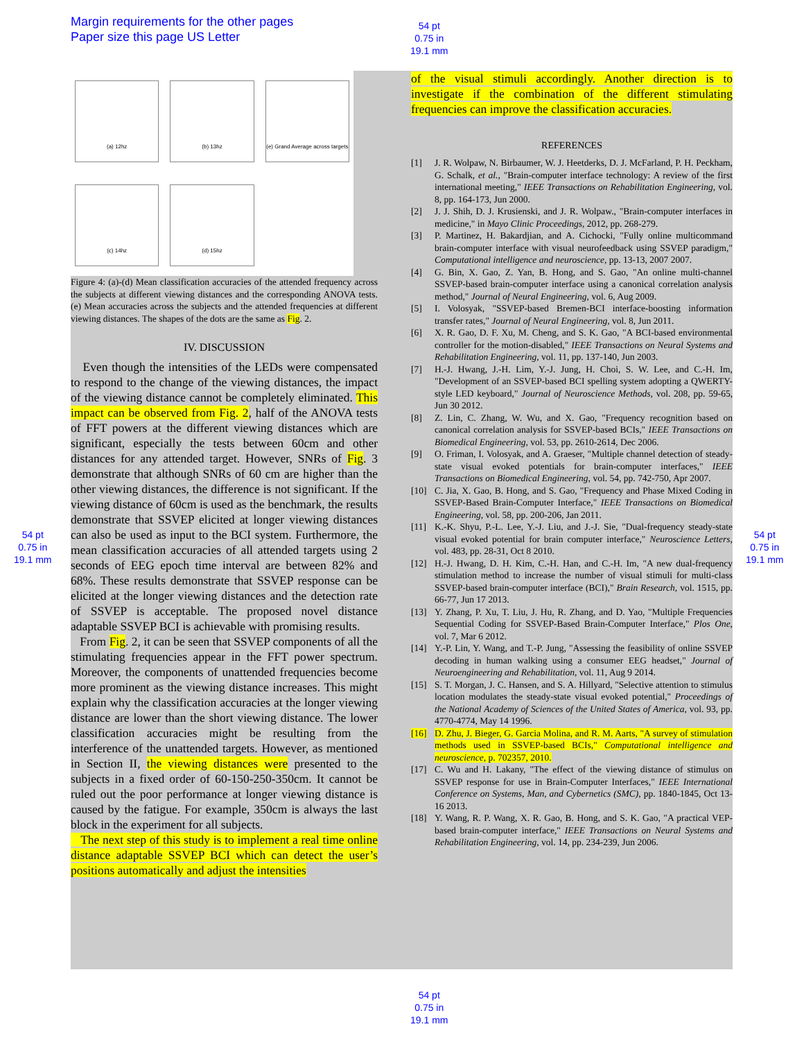Margin requirements for the other pages
Paper size this page US Letter
54 pt
0.75 in
19.1 mm
54 pt
0.75 in
19.1 mm
54 pt
0.75 in
19.1 mm
54 pt
0.75 in
19.1 mm
(a) 12hz
(b) 13hz
(e) Grand Average across targets
(c) 14hz
(d) 15hz
Figure 4: (a)-(d) Mean classification accuracies of the attended frequency across the subjects at different viewing distances and the corresponding ANOVA tests. (e) Mean accuracies across the subjects and the attended frequencies at different viewing distances. The shapes of the dots are the same as Fig. 2.
IV. DISCUSSION
Even though the intensities of the LEDs were compensated to respond to the change of the viewing distances, the impact of the viewing distance cannot be completely eliminated. This impact can be observed from Fig. 2, half of the ANOVA tests of FFT powers at the different viewing distances which are significant, especially the tests between 60cm and other distances for any attended target. However, SNRs of Fig. 3 demonstrate that although SNRs of 60 cm are higher than the other viewing distances, the difference is not significant. If the viewing distance of 60cm is used as the benchmark, the results demonstrate that SSVEP elicited at longer viewing distances can also be used as input to the BCI system. Furthermore, the mean classification accuracies of all attended targets using 2 seconds of EEG epoch time interval are between 82% and 68%. These results demonstrate that SSVEP response can be elicited at the longer viewing distances and the detection rate of SSVEP is acceptable. The proposed novel distance adaptable SSVEP BCI is achievable with promising results.
From Fig. 2, it can be seen that SSVEP components of all the stimulating frequencies appear in the FFT power spectrum. Moreover, the components of unattended frequencies become more prominent as the viewing distance increases. This might explain why the classification accuracies at the longer viewing distance are lower than the short viewing distance. The lower classification accuracies might be resulting from the interference of the unattended targets. However, as mentioned in Section II, the viewing distances were presented to the subjects in a fixed order of 60-150-250-350cm. It cannot be ruled out the poor performance at longer viewing distance is caused by the fatigue. For example, 350cm is always the last block in the experiment for all subjects.
The next step of this study is to implement a real time online distance adaptable SSVEP BCI which can detect the user’s positions automatically and adjust the intensities
of the visual stimuli accordingly. Another direction is to investigate if the combination of the different stimulating frequencies can improve the classification accuracies.
REFERENCES
[1] J. R. Wolpaw, N. Birbaumer, W. J. Heetderks, D. J. McFarland, P. H. Peckham, G. Schalk, et al., "Brain-computer interface technology: A review of the first international meeting," IEEE Transactions on Rehabilitation Engineering, vol. 8, pp. 164-173, Jun 2000.
[2] J. J. Shih, D. J. Krusienski, and J. R. Wolpaw., "Brain-computer interfaces in medicine," in Mayo Clinic Proceedings, 2012, pp. 268-279.
[3] P. Martinez, H. Bakardjian, and A. Cichocki, "Fully online multicommand brain-computer interface with visual neurofeedback using SSVEP paradigm," Computational intelligence and neuroscience, pp. 13-13, 2007 2007.
[4] G. Bin, X. Gao, Z. Yan, B. Hong, and S. Gao, "An online multi-channel SSVEP-based brain-computer interface using a canonical correlation analysis method," Journal of Neural Engineering, vol. 6, Aug 2009.
[5] I. Volosyak, "SSVEP-based Bremen-BCI interface-boosting information transfer rates," Journal of Neural Engineering, vol. 8, Jun 2011.
[6] X. R. Gao, D. F. Xu, M. Cheng, and S. K. Gao, "A BCI-based environmental controller for the motion-disabled," IEEE Transactions on Neural Systems and Rehabilitation Engineering, vol. 11, pp. 137-140, Jun 2003.
[7] H.-J. Hwang, J.-H. Lim, Y.-J. Jung, H. Choi, S. W. Lee, and C.-H. Im, "Development of an SSVEP-based BCI spelling system adopting a QWERTY-style LED keyboard," Journal of Neuroscience Methods, vol. 208, pp. 59-65, Jun 30 2012.
[8] Z. Lin, C. Zhang, W. Wu, and X. Gao, "Frequency recognition based on canonical correlation analysis for SSVEP-based BCIs," IEEE Transactions on Biomedical Engineering, vol. 53, pp. 2610-2614, Dec 2006.
[9] O. Friman, I. Volosyak, and A. Graeser, "Multiple channel detection of steady-state visual evoked potentials for brain-computer interfaces," IEEE Transactions on Biomedical Engineering, vol. 54, pp. 742-750, Apr 2007.
[10] C. Jia, X. Gao, B. Hong, and S. Gao, "Frequency and Phase Mixed Coding in SSVEP-Based Brain-Computer Interface," IEEE Transactions on Biomedical Engineering, vol. 58, pp. 200-206, Jan 2011.
[11] K.-K. Shyu, P.-L. Lee, Y.-J. Liu, and J.-J. Sie, "Dual-frequency steady-state visual evoked potential for brain computer interface," Neuroscience Letters, vol. 483, pp. 28-31, Oct 8 2010.
[12] H.-J. Hwang, D. H. Kim, C.-H. Han, and C.-H. Im, "A new dual-frequency stimulation method to increase the number of visual stimuli for multi-class SSVEP-based brain-computer interface (BCI)," Brain Research, vol. 1515, pp. 66-77, Jun 17 2013.
[13] Y. Zhang, P. Xu, T. Liu, J. Hu, R. Zhang, and D. Yao, "Multiple Frequencies Sequential Coding for SSVEP-Based Brain-Computer Interface," Plos One, vol. 7, Mar 6 2012.
[14] Y.-P. Lin, Y. Wang, and T.-P. Jung, "Assessing the feasibility of online SSVEP decoding in human walking using a consumer EEG headset," Journal of Neuroengineering and Rehabilitation, vol. 11, Aug 9 2014.
[15] S. T. Morgan, J. C. Hansen, and S. A. Hillyard, "Selective attention to stimulus location modulates the steady-state visual evoked potential," Proceedings of the National Academy of Sciences of the United States of America, vol. 93, pp. 4770-4774, May 14 1996.
[16] D. Zhu, J. Bieger, G. Garcia Molina, and R. M. Aarts, "A survey of stimulation methods used in SSVEP-based BCIs," Computational intelligence and neuroscience, p. 702357, 2010.
[17] C. Wu and H. Lakany, "The effect of the viewing distance of stimulus on SSVEP response for use in Brain-Computer Interfaces," IEEE International Conference on Systems, Man, and Cybernetics (SMC), pp. 1840-1845, Oct 13-16 2013.
[18] Y. Wang, R. P. Wang, X. R. Gao, B. Hong, and S. K. Gao, "A practical VEP-based brain-computer interface," IEEE Transactions on Neural Systems and Rehabilitation Engineering, vol. 14, pp. 234-239, Jun 2006.